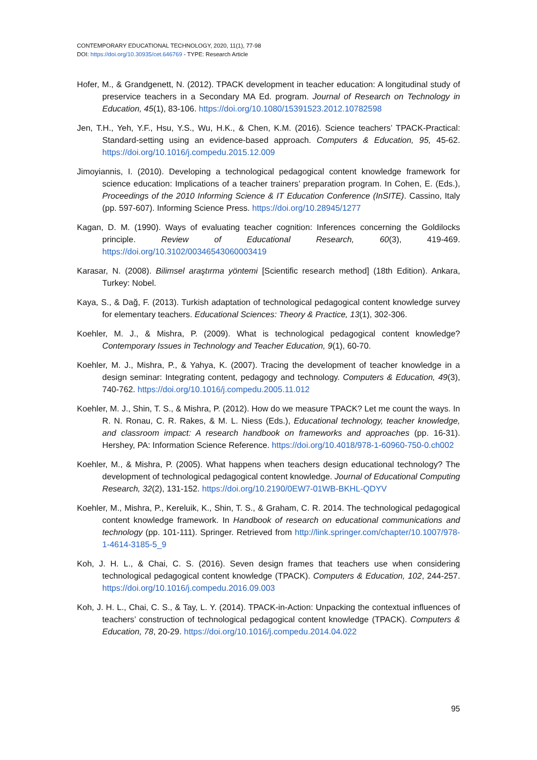CONTEMPORARY EDUCATIONAL TECHNOLOGY, 2020, 11(1), 77-98
DOI: https://doi.org/10.30935/cet.646769 - TYPE: Research Article
Hofer, M., & Grandgenett, N. (2012). TPACK development in teacher education: A longitudinal study of preservice teachers in a Secondary MA Ed. program. Journal of Research on Technology in Education, 45(1), 83-106. https://doi.org/10.1080/15391523.2012.10782598
Jen, T.H., Yeh, Y.F., Hsu, Y.S., Wu, H.K., & Chen, K.M. (2016). Science teachers’ TPACK-Practical: Standard-setting using an evidence-based approach. Computers & Education, 95, 45-62. https://doi.org/10.1016/j.compedu.2015.12.009
Jimoyiannis, I. (2010). Developing a technological pedagogical content knowledge framework for science education: Implications of a teacher trainers’ preparation program. In Cohen, E. (Eds.), Proceedings of the 2010 Informing Science & IT Education Conference (InSITE). Cassino, Italy (pp. 597-607). Informing Science Press. https://doi.org/10.28945/1277
Kagan, D. M. (1990). Ways of evaluating teacher cognition: Inferences concerning the Goldilocks principle. Review of Educational Research, 60(3), 419-469. https://doi.org/10.3102/00346543060003419
Karasar, N. (2008). Bilimsel araştırma yöntemi [Scientific research method] (18th Edition). Ankara, Turkey: Nobel.
Kaya, S., & Dağ, F. (2013). Turkish adaptation of technological pedagogical content knowledge survey for elementary teachers. Educational Sciences: Theory & Practice, 13(1), 302-306.
Koehler, M. J., & Mishra, P. (2009). What is technological pedagogical content knowledge? Contemporary Issues in Technology and Teacher Education, 9(1), 60-70.
Koehler, M. J., Mishra, P., & Yahya, K. (2007). Tracing the development of teacher knowledge in a design seminar: Integrating content, pedagogy and technology. Computers & Education, 49(3), 740-762. https://doi.org/10.1016/j.compedu.2005.11.012
Koehler, M. J., Shin, T. S., & Mishra, P. (2012). How do we measure TPACK? Let me count the ways. In R. N. Ronau, C. R. Rakes, & M. L. Niess (Eds.), Educational technology, teacher knowledge, and classroom impact: A research handbook on frameworks and approaches (pp. 16-31). Hershey, PA: Information Science Reference. https://doi.org/10.4018/978-1-60960-750-0.ch002
Koehler, M., & Mishra, P. (2005). What happens when teachers design educational technology? The development of technological pedagogical content knowledge. Journal of Educational Computing Research, 32(2), 131-152. https://doi.org/10.2190/0EW7-01WB-BKHL-QDYV
Koehler, M., Mishra, P., Kereluik, K., Shin, T. S., & Graham, C. R. 2014. The technological pedagogical content knowledge framework. In Handbook of research on educational communications and technology (pp. 101-111). Springer. Retrieved from http://link.springer.com/chapter/10.1007/978-1-4614-3185-5_9
Koh, J. H. L., & Chai, C. S. (2016). Seven design frames that teachers use when considering technological pedagogical content knowledge (TPACK). Computers & Education, 102, 244-257. https://doi.org/10.1016/j.compedu.2016.09.003
Koh, J. H. L., Chai, C. S., & Tay, L. Y. (2014). TPACK-in-Action: Unpacking the contextual influences of teachers’ construction of technological pedagogical content knowledge (TPACK). Computers & Education, 78, 20-29. https://doi.org/10.1016/j.compedu.2014.04.022
95